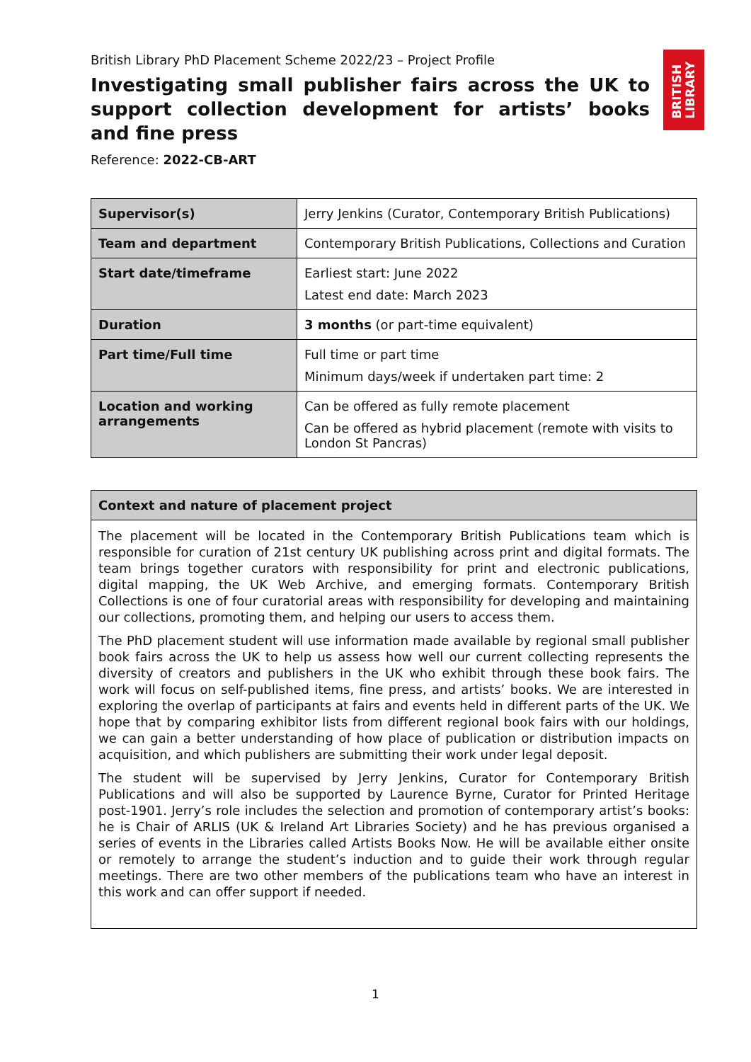BRITISH
LIBRARY
British Library PhD Placement Scheme 2022/23 – Project Profile
Investigating small publisher fairs across the UK to support collection development for artists’ books and fine press
Reference: 2022-CB-ART
| Supervisor(s) | Jerry Jenkins (Curator, Contemporary British Publications) |
| Team and department | Contemporary British Publications, Collections and Curation |
| Start date/timeframe | Earliest start: June 2022 Latest end date: March 2023 |
| Duration | 3 months (or part-time equivalent) |
| Part time/Full time | Full time or part time Minimum days/week if undertaken part time: 2 |
| Location and working arrangements | Can be offered as fully remote placement Can be offered as hybrid placement (remote with visits to London St Pancras) |
| Context and nature of placement project |
| --- |
| The placement will be located in the Contemporary British Publications team which is responsible for curation of 21st century UK publishing across print and digital formats. The team brings together curators with responsibility for print and electronic publications, digital mapping, the UK Web Archive, and emerging formats. Contemporary British Collections is one of four curatorial areas with responsibility for developing and maintaining our collections, promoting them, and helping our users to access them. The PhD placement student will use information made available by regional small publisher book fairs across the UK to help us assess how well our current collecting represents the diversity of creators and publishers in the UK who exhibit through these book fairs. The work will focus on self-published items, fine press, and artists’ books. We are interested in exploring the overlap of participants at fairs and events held in different parts of the UK. We hope that by comparing exhibitor lists from different regional book fairs with our holdings, we can gain a better understanding of how place of publication or distribution impacts on acquisition, and which publishers are submitting their work under legal deposit. The student will be supervised by Jerry Jenkins, Curator for Contemporary British Publications and will also be supported by Laurence Byrne, Curator for Printed Heritage post-1901. Jerry’s role includes the selection and promotion of contemporary artist’s books: he is Chair of ARLIS (UK & Ireland Art Libraries Society) and he has previous organised a series of events in the Libraries called Artists Books Now. He will be available either onsite or remotely to arrange the student’s induction and to guide their work through regular meetings. There are two other members of the publications team who have an interest in this work and can offer support if needed. |
1